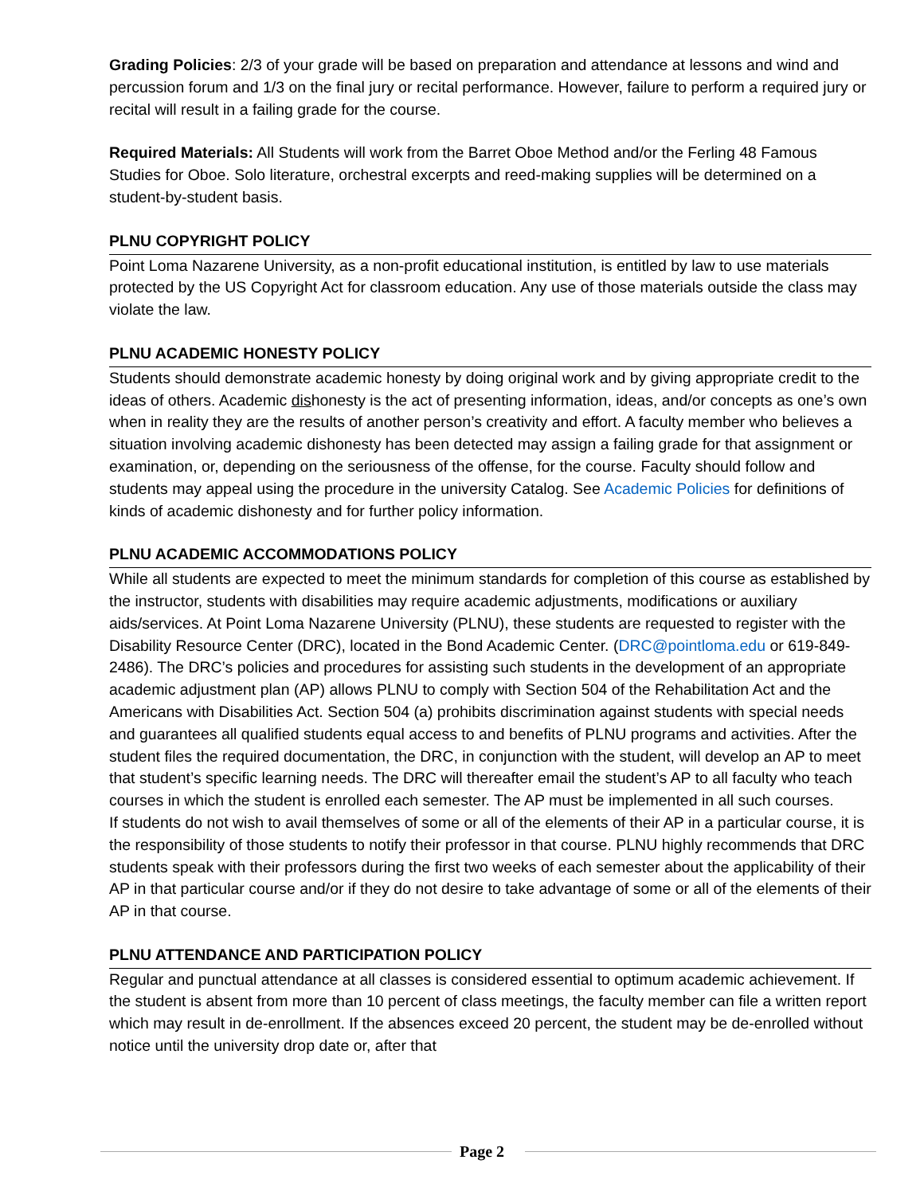Grading Policies: 2/3 of your grade will be based on preparation and attendance at lessons and wind and percussion forum and 1/3 on the final jury or recital performance. However, failure to perform a required jury or recital will result in a failing grade for the course.
Required Materials: All Students will work from the Barret Oboe Method and/or the Ferling 48 Famous Studies for Oboe. Solo literature, orchestral excerpts and reed-making supplies will be determined on a student-by-student basis.
PLNU COPYRIGHT POLICY
Point Loma Nazarene University, as a non-profit educational institution, is entitled by law to use materials protected by the US Copyright Act for classroom education. Any use of those materials outside the class may violate the law.
PLNU ACADEMIC HONESTY POLICY
Students should demonstrate academic honesty by doing original work and by giving appropriate credit to the ideas of others. Academic dishonesty is the act of presenting information, ideas, and/or concepts as one’s own when in reality they are the results of another person’s creativity and effort. A faculty member who believes a situation involving academic dishonesty has been detected may assign a failing grade for that assignment or examination, or, depending on the seriousness of the offense, for the course. Faculty should follow and students may appeal using the procedure in the university Catalog. See Academic Policies for definitions of kinds of academic dishonesty and for further policy information.
PLNU ACADEMIC ACCOMMODATIONS POLICY
While all students are expected to meet the minimum standards for completion of this course as established by the instructor, students with disabilities may require academic adjustments, modifications or auxiliary aids/services. At Point Loma Nazarene University (PLNU), these students are requested to register with the Disability Resource Center (DRC), located in the Bond Academic Center. (DRC@pointloma.edu or 619-849-2486). The DRC’s policies and procedures for assisting such students in the development of an appropriate academic adjustment plan (AP) allows PLNU to comply with Section 504 of the Rehabilitation Act and the Americans with Disabilities Act. Section 504 (a) prohibits discrimination against students with special needs and guarantees all qualified students equal access to and benefits of PLNU programs and activities. After the student files the required documentation, the DRC, in conjunction with the student, will develop an AP to meet that student’s specific learning needs. The DRC will thereafter email the student’s AP to all faculty who teach courses in which the student is enrolled each semester. The AP must be implemented in all such courses.
If students do not wish to avail themselves of some or all of the elements of their AP in a particular course, it is the responsibility of those students to notify their professor in that course. PLNU highly recommends that DRC students speak with their professors during the first two weeks of each semester about the applicability of their AP in that particular course and/or if they do not desire to take advantage of some or all of the elements of their AP in that course.
PLNU ATTENDANCE AND PARTICIPATION POLICY
Regular and punctual attendance at all classes is considered essential to optimum academic achievement. If the student is absent from more than 10 percent of class meetings, the faculty member can file a written report which may result in de-enrollment. If the absences exceed 20 percent, the student may be de-enrolled without notice until the university drop date or, after that
Page 2